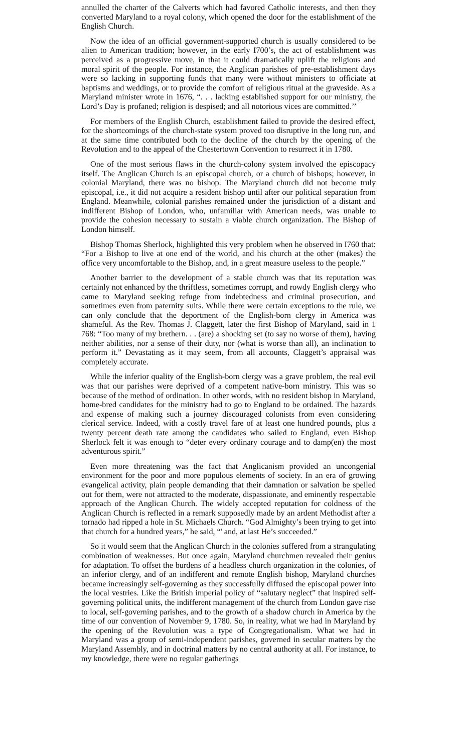annulled the charter of the Calverts which had favored Catholic interests, and then they converted Maryland to a royal colony, which opened the door for the establishment of the English Church.
Now the idea of an official government-supported church is usually considered to be alien to American tradition; however, in the early I700’s, the act of establishment was perceived as a progressive move, in that it could dramatically uplift the religious and moral spirit of the people. For instance, the Anglican parishes of pre-establishment days were so lacking in supporting funds that many were without ministers to officiate at baptisms and weddings, or to provide the comfort of religious ritual at the graveside. As a Maryland minister wrote in 1676, “. . . lacking established support for our ministry, the Lord’s Day is profaned; religion is despised; and all notorious vices are committed.’’
For members of the English Church, establishment failed to provide the desired effect, for the shortcomings of the church-state system proved too disruptive in the long run, and at the same time contributed both to the decline of the church by the opening of the Revolution and to the appeal of the Chestertown Convention to resurrect it in 1780.
One of the most serious flaws in the church-colony system involved the episcopacy itself. The Anglican Church is an episcopal church, or a church of bishops; however, in colonial Maryland, there was no bishop. The Maryland church did not become truly episcopal, i.e., it did not acquire a resident bishop until after our political separation from England. Meanwhile, colonial parishes remained under the jurisdiction of a distant and indifferent Bishop of London, who, unfamiliar with American needs, was unable to provide the cohesion necessary to sustain a viable church organization. The Bishop of London himself.
Bishop Thomas Sherlock, highlighted this very problem when he observed in I760 that: “For a Bishop to live at one end of the world, and his church at the other (makes) the office very uncomfortable to the Bishop, and, in a great measure useless to the people.”
Another barrier to the development of a stable church was that its reputation was certainly not enhanced by the thriftless, sometimes corrupt, and rowdy English clergy who came to Maryland seeking refuge from indebtedness and criminal prosecution, and sometimes even from paternity suits. While there were certain exceptions to the rule, we can only conclude that the deportment of the English-born clergy in America was shameful. As the Rev. Thomas J. Claggett, later the first Bishop of Maryland, said in 1 768: “Too many of my brethern. . . (are) a shocking set (to say no worse of them), having neither abilities, nor a sense of their duty, nor (what is worse than all), an inclination to perform it.” Devastating as it may seem, from all accounts, Claggett’s appraisal was completely accurate.
While the inferior quality of the English-born clergy was a grave problem, the real evil was that our parishes were deprived of a competent native-born ministry. This was so because of the method of ordination. In other words, with no resident bishop in Maryland, home-bred candidates for the ministry had to go to England to be ordained. The hazards and expense of making such a journey discouraged colonists from even considering clerical service. Indeed, with a costly travel fare of at least one hundred pounds, plus a twenty percent death rate among the candidates who sailed to England, even Bishop Sherlock felt it was enough to “deter every ordinary courage and to damp(en) the most adventurous spirit.”
Even more threatening was the fact that Anglicanism provided an uncongenial environment for the poor and more populous elements of society. In an era of growing evangelical activity, plain people demanding that their damnation or salvation be spelled out for them, were not attracted to the moderate, dispassionate, and eminently respectable approach of the Anglican Church. The widely accepted reputation for coldness of the Anglican Church is reflected in a remark supposedly made by an ardent Methodist after a tornado had ripped a hole in St. Michaels Church. “God Almighty’s been trying to get into that church for a hundred years,” he said, “' and, at last He’s succeeded.”
So it would seem that the Anglican Church in the colonies suffered from a strangulating combination of weaknesses. But once again, Maryland churchmen revealed their genius for adaptation. To offset the burdens of a headless church organization in the colonies, of an inferior clergy, and of an indifferent and remote English bishop, Maryland churches became increasingly self-governing as they successfully diffused the episcopal power into the local vestries. Like the British imperial policy of “salutary neglect” that inspired self-governing political units, the indifferent management of the church from London gave rise to local, self-governing parishes, and to the growth of a shadow church in America by the time of our convention of November 9, 1780. So, in reality, what we had in Maryland by the opening of the Revolution was a type of Congregationalism. What we had in Maryland was a group of semi-independent parishes, governed in secular matters by the Maryland Assembly, and in doctrinal matters by no central authority at all. For instance, to my knowledge, there were no regular gatherings